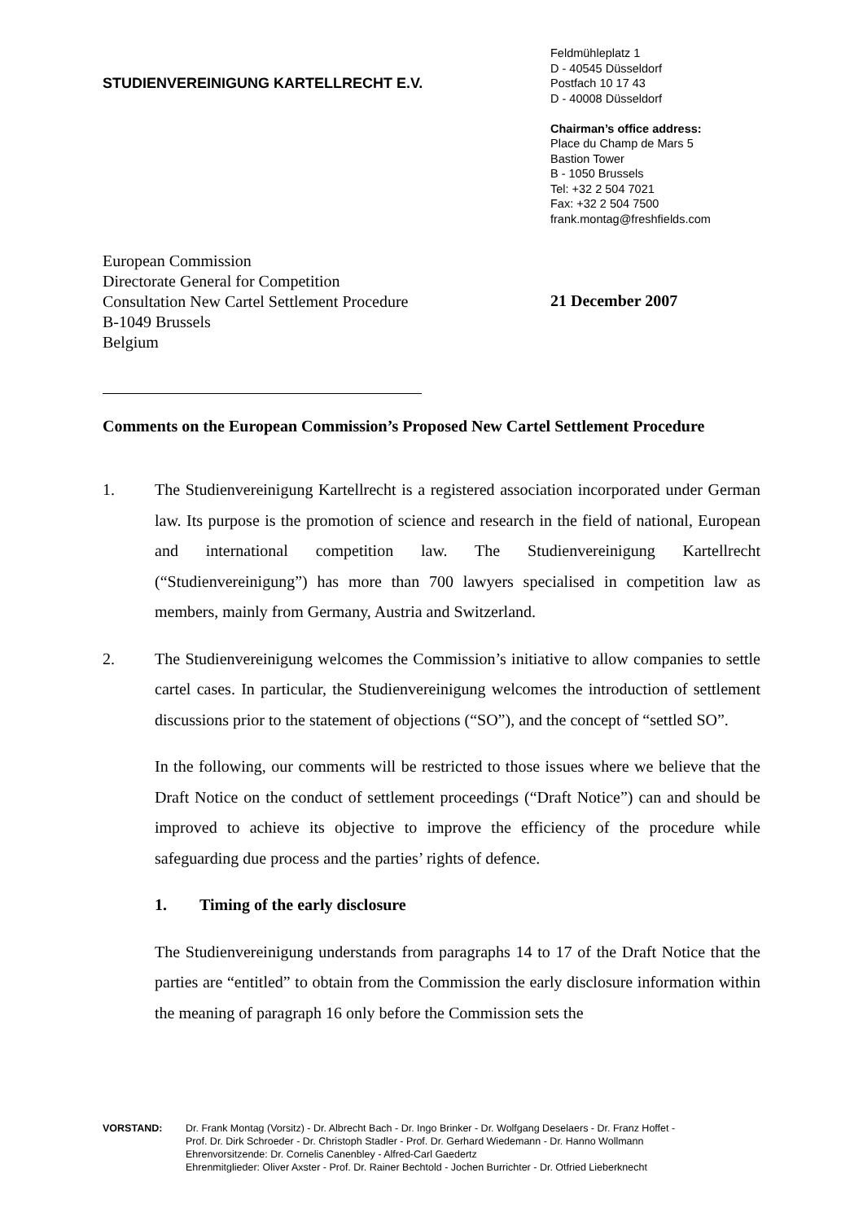STUDIENVEREINIGUNG KARTELLRECHT E.V.
Feldmühleplatz 1
D - 40545 Düsseldorf
Postfach 10 17 43
D - 40008 Düsseldorf
Chairman’s office address:
Place du Champ de Mars 5
Bastion Tower
B - 1050 Brussels
Tel: +32 2 504 7021
Fax: +32 2 504 7500
frank.montag@freshfields.com
European Commission
Directorate General for Competition
Consultation New Cartel Settlement Procedure
B-1049 Brussels
Belgium
21 December 2007
Comments on the European Commission’s Proposed New Cartel Settlement Procedure
1. The Studienvereinigung Kartellrecht is a registered association incorporated under German law. Its purpose is the promotion of science and research in the field of national, European and international competition law. The Studienvereinigung Kartellrecht (“Studienvereinigung”) has more than 700 lawyers specialised in competition law as members, mainly from Germany, Austria and Switzerland.
2. The Studienvereinigung welcomes the Commission’s initiative to allow companies to settle cartel cases. In particular, the Studienvereinigung welcomes the introduction of settlement discussions prior to the statement of objections (“SO”), and the concept of “settled SO”.
In the following, our comments will be restricted to those issues where we believe that the Draft Notice on the conduct of settlement proceedings (“Draft Notice”) can and should be improved to achieve its objective to improve the efficiency of the procedure while safeguarding due process and the parties’ rights of defence.
1. Timing of the early disclosure
The Studienvereinigung understands from paragraphs 14 to 17 of the Draft Notice that the parties are “entitled” to obtain from the Commission the early disclosure information within the meaning of paragraph 16 only before the Commission sets the
VORSTAND: Dr. Frank Montag (Vorsitz) - Dr. Albrecht Bach - Dr. Ingo Brinker - Dr. Wolfgang Deselaers - Dr. Franz Hoffet -
Prof. Dr. Dirk Schroeder - Dr. Christoph Stadler - Prof. Dr. Gerhard Wiedemann - Dr. Hanno Wollmann
Ehrenvorsitzende: Dr. Cornelis Canenbley - Alfred-Carl Gaedertz
Ehrenmitglieder: Oliver Axster - Prof. Dr. Rainer Bechtold - Jochen Burrichter - Dr. Otfried Lieberknecht